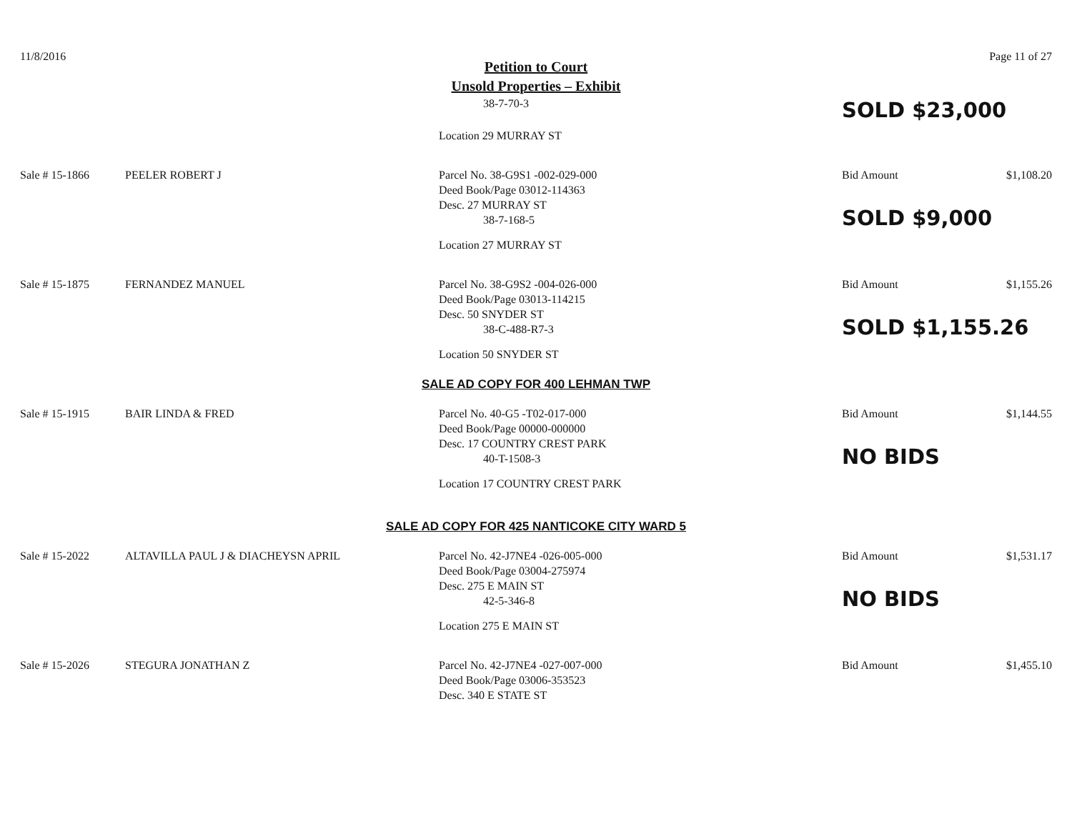11/8/2016 Page 11 of 27
Petition to Court
Unsold Properties – Exhibit
38-7-70-3
Location 29 MURRAY ST
SOLD $23,000
Sale # 15-1866
PEELER ROBERT J
Parcel No. 38-G9S1 -002-029-000
Deed Book/Page 03012-114363
Desc. 27 MURRAY ST
38-7-168-5
Location 27 MURRAY ST
Bid Amount
SOLD $9,000
$1,108.20
Sale # 15-1875
FERNANDEZ MANUEL
Parcel No. 38-G9S2 -004-026-000
Deed Book/Page 03013-114215
Desc. 50 SNYDER ST
38-C-488-R7-3
Location 50 SNYDER ST
Bid Amount
SOLD $1,155.26
$1,155.26
SALE AD COPY FOR 400 LEHMAN TWP
Sale # 15-1915
BAIR LINDA & FRED
Parcel No. 40-G5 -T02-017-000
Deed Book/Page 00000-000000
Desc. 17 COUNTRY CREST PARK
40-T-1508-3
Location 17 COUNTRY CREST PARK
Bid Amount
NO BIDS
$1,144.55
SALE AD COPY FOR 425 NANTICOKE CITY WARD 5
Sale # 15-2022
ALTAVILLA PAUL J & DIACHEYSN APRIL
Parcel No. 42-J7NE4 -026-005-000
Deed Book/Page 03004-275974
Desc. 275 E MAIN ST
42-5-346-8
Location 275 E MAIN ST
Bid Amount
NO BIDS
$1,531.17
Sale # 15-2026
STEGURA JONATHAN Z
Parcel No. 42-J7NE4 -027-007-000
Deed Book/Page 03006-353523
Desc. 340 E STATE ST
Bid Amount
$1,455.10